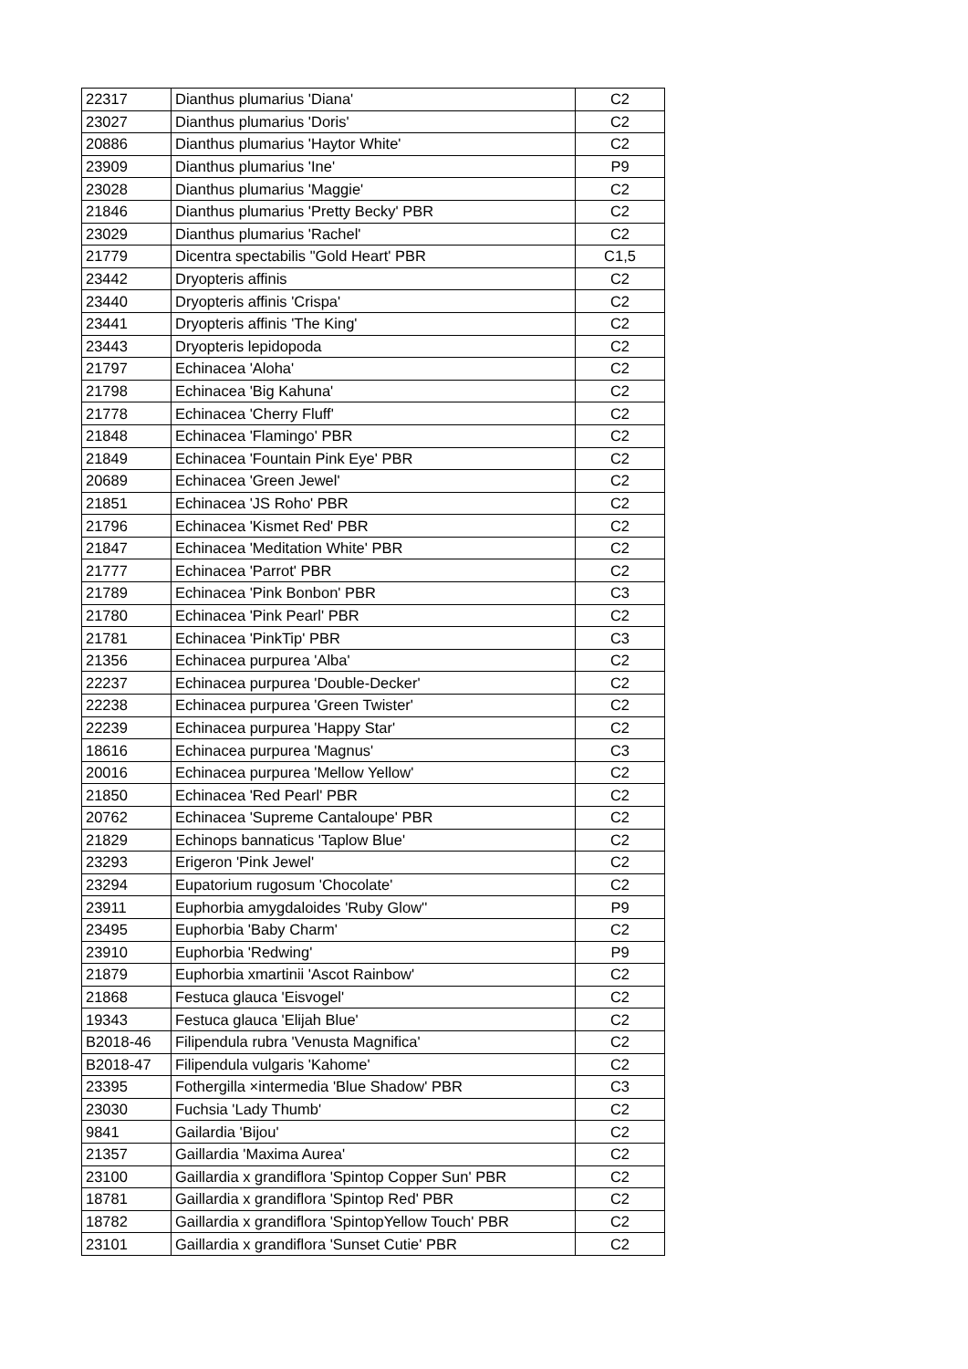| 22317 | Dianthus plumarius 'Diana' | C2 |
| 23027 | Dianthus plumarius 'Doris' | C2 |
| 20886 | Dianthus plumarius 'Haytor White' | C2 |
| 23909 | Dianthus plumarius 'Ine' | P9 |
| 23028 | Dianthus plumarius 'Maggie' | C2 |
| 21846 | Dianthus plumarius 'Pretty Becky' PBR | C2 |
| 23029 | Dianthus plumarius 'Rachel' | C2 |
| 21779 | Dicentra spectabilis "Gold Heart' PBR | C1,5 |
| 23442 | Dryopteris affinis | C2 |
| 23440 | Dryopteris affinis 'Crispa' | C2 |
| 23441 | Dryopteris affinis 'The King' | C2 |
| 23443 | Dryopteris lepidopoda | C2 |
| 21797 | Echinacea 'Aloha' | C2 |
| 21798 | Echinacea 'Big Kahuna' | C2 |
| 21778 | Echinacea 'Cherry Fluff' | C2 |
| 21848 | Echinacea 'Flamingo' PBR | C2 |
| 21849 | Echinacea 'Fountain Pink Eye' PBR | C2 |
| 20689 | Echinacea 'Green Jewel' | C2 |
| 21851 | Echinacea 'JS Roho' PBR | C2 |
| 21796 | Echinacea 'Kismet Red' PBR | C2 |
| 21847 | Echinacea 'Meditation White' PBR | C2 |
| 21777 | Echinacea 'Parrot' PBR | C2 |
| 21789 | Echinacea 'Pink Bonbon' PBR | C3 |
| 21780 | Echinacea 'Pink Pearl' PBR | C2 |
| 21781 | Echinacea 'PinkTip' PBR | C3 |
| 21356 | Echinacea purpurea 'Alba' | C2 |
| 22237 | Echinacea purpurea 'Double-Decker' | C2 |
| 22238 | Echinacea purpurea 'Green Twister' | C2 |
| 22239 | Echinacea purpurea 'Happy Star' | C2 |
| 18616 | Echinacea purpurea 'Magnus' | C3 |
| 20016 | Echinacea purpurea 'Mellow Yellow' | C2 |
| 21850 | Echinacea 'Red Pearl' PBR | C2 |
| 20762 | Echinacea 'Supreme Cantaloupe' PBR | C2 |
| 21829 | Echinops bannaticus 'Taplow Blue' | C2 |
| 23293 | Erigeron 'Pink Jewel' | C2 |
| 23294 | Eupatorium rugosum 'Chocolate' | C2 |
| 23911 | Euphorbia amygdaloides 'Ruby Glow'' | P9 |
| 23495 | Euphorbia 'Baby Charm' | C2 |
| 23910 | Euphorbia 'Redwing' | P9 |
| 21879 | Euphorbia xmartinii 'Ascot Rainbow' | C2 |
| 21868 | Festuca glauca 'Eisvogel' | C2 |
| 19343 | Festuca glauca 'Elijah Blue' | C2 |
| B2018-46 | Filipendula rubra 'Venusta Magnifica' | C2 |
| B2018-47 | Filipendula vulgaris 'Kahome' | C2 |
| 23395 | Fothergilla ×intermedia 'Blue Shadow' PBR | C3 |
| 23030 | Fuchsia 'Lady Thumb' | C2 |
| 9841 | Gailardia 'Bijou' | C2 |
| 21357 | Gaillardia 'Maxima Aurea' | C2 |
| 23100 | Gaillardia x grandiflora 'Spintop Copper Sun' PBR | C2 |
| 18781 | Gaillardia x grandiflora 'Spintop Red' PBR | C2 |
| 18782 | Gaillardia x grandiflora 'SpintopYellow Touch' PBR | C2 |
| 23101 | Gaillardia x grandiflora 'Sunset Cutie' PBR | C2 |